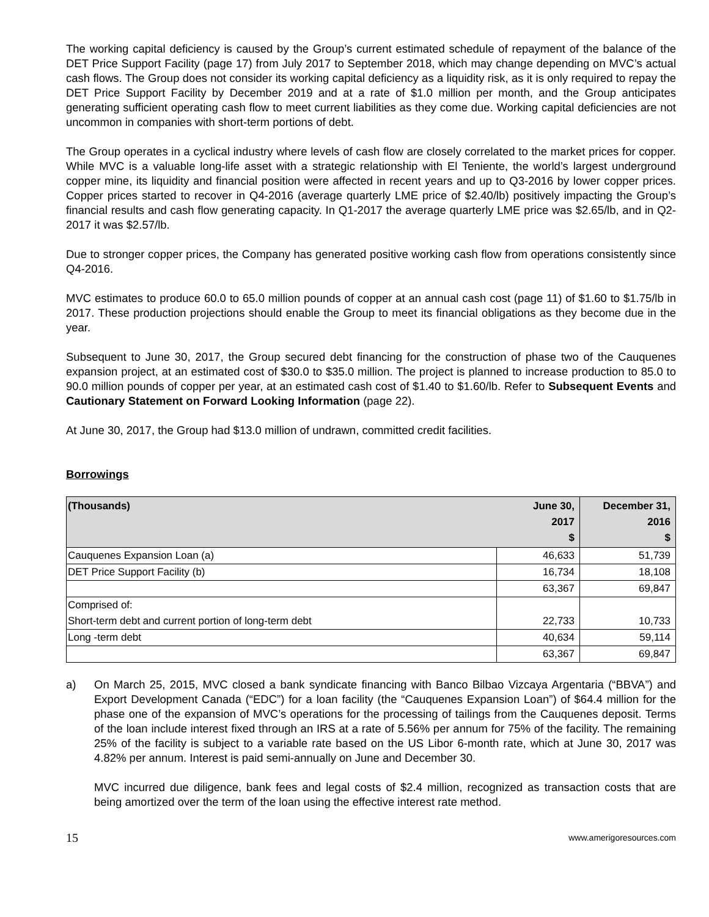The working capital deficiency is caused by the Group’s current estimated schedule of repayment of the balance of the DET Price Support Facility (page 17) from July 2017 to September 2018, which may change depending on MVC’s actual cash flows. The Group does not consider its working capital deficiency as a liquidity risk, as it is only required to repay the DET Price Support Facility by December 2019 and at a rate of $1.0 million per month, and the Group anticipates generating sufficient operating cash flow to meet current liabilities as they come due. Working capital deficiencies are not uncommon in companies with short-term portions of debt.
The Group operates in a cyclical industry where levels of cash flow are closely correlated to the market prices for copper. While MVC is a valuable long-life asset with a strategic relationship with El Teniente, the world’s largest underground copper mine, its liquidity and financial position were affected in recent years and up to Q3-2016 by lower copper prices. Copper prices started to recover in Q4-2016 (average quarterly LME price of $2.40/lb) positively impacting the Group’s financial results and cash flow generating capacity. In Q1-2017 the average quarterly LME price was $2.65/lb, and in Q2-2017 it was $2.57/lb.
Due to stronger copper prices, the Company has generated positive working cash flow from operations consistently since Q4-2016.
MVC estimates to produce 60.0 to 65.0 million pounds of copper at an annual cash cost (page 11) of $1.60 to $1.75/lb in 2017. These production projections should enable the Group to meet its financial obligations as they become due in the year.
Subsequent to June 30, 2017, the Group secured debt financing for the construction of phase two of the Cauquenes expansion project, at an estimated cost of $30.0 to $35.0 million. The project is planned to increase production to 85.0 to 90.0 million pounds of copper per year, at an estimated cash cost of $1.40 to $1.60/lb. Refer to Subsequent Events and Cautionary Statement on Forward Looking Information (page 22).
At June 30, 2017, the Group had $13.0 million of undrawn, committed credit facilities.
Borrowings
| (Thousands) | June 30, 2017 $ | December 31, 2016 $ |
| --- | --- | --- |
| Cauquenes Expansion Loan (a) | 46,633 | 51,739 |
| DET Price Support Facility (b) | 16,734 | 18,108 |
| | 63,367 | 69,847 |
| Comprised of: | | |
| Short-term debt and current portion of long-term debt | 22,733 | 10,733 |
| Long -term debt | 40,634 | 59,114 |
| | 63,367 | 69,847 |
a) On March 25, 2015, MVC closed a bank syndicate financing with Banco Bilbao Vizcaya Argentaria (“BBVA”) and Export Development Canada (“EDC”) for a loan facility (the “Cauquenes Expansion Loan”) of $64.4 million for the phase one of the expansion of MVC’s operations for the processing of tailings from the Cauquenes deposit. Terms of the loan include interest fixed through an IRS at a rate of 5.56% per annum for 75% of the facility. The remaining 25% of the facility is subject to a variable rate based on the US Libor 6-month rate, which at June 30, 2017 was 4.82% per annum. Interest is paid semi-annually on June and December 30.
MVC incurred due diligence, bank fees and legal costs of $2.4 million, recognized as transaction costs that are being amortized over the term of the loan using the effective interest rate method.
15 www.amerigoresources.com